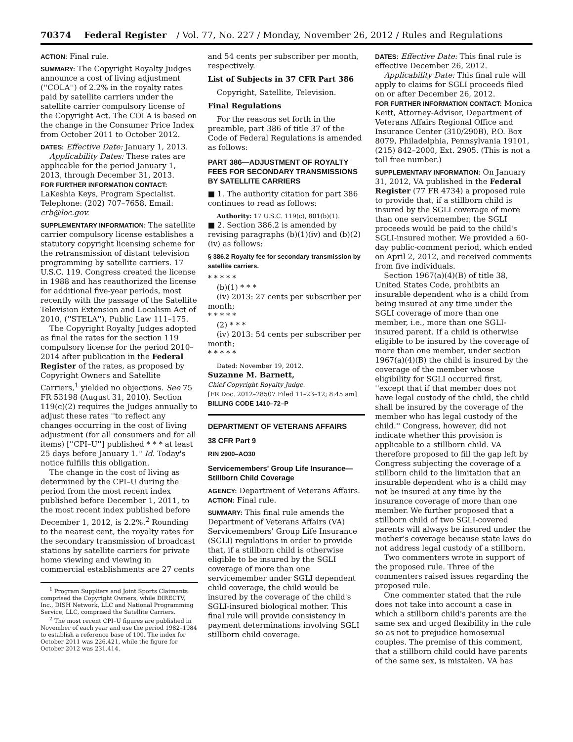70374 Federal Register / Vol. 77, No. 227 / Monday, November 26, 2012 / Rules and Regulations
ACTION: Final rule.
SUMMARY: The Copyright Royalty Judges announce a cost of living adjustment (''COLA'') of 2.2% in the royalty rates paid by satellite carriers under the satellite carrier compulsory license of the Copyright Act. The COLA is based on the change in the Consumer Price Index from October 2011 to October 2012.
DATES: Effective Date: January 1, 2013.
Applicability Dates: These rates are applicable for the period January 1, 2013, through December 31, 2013.
FOR FURTHER INFORMATION CONTACT: LaKeshia Keys, Program Specialist. Telephone: (202) 707–7658. Email: crb@loc.gov.
SUPPLEMENTARY INFORMATION: The satellite carrier compulsory license establishes a statutory copyright licensing scheme for the retransmission of distant television programming by satellite carriers. 17 U.S.C. 119. Congress created the license in 1988 and has reauthorized the license for additional five-year periods, most recently with the passage of the Satellite Television Extension and Localism Act of 2010, (''STELA''), Public Law 111–175.
The Copyright Royalty Judges adopted as final the rates for the section 119 compulsory license for the period 2010–2014 after publication in the Federal Register of the rates, as proposed by Copyright Owners and Satellite Carriers,<sup>1</sup> yielded no objections. See 75 FR 53198 (August 31, 2010). Section 119(c)(2) requires the Judges annually to adjust these rates ''to reflect any changes occurring in the cost of living adjustment (for all consumers and for all items) [''CPI–U''] published * * * at least 25 days before January 1.'' Id. Today's notice fulfills this obligation.
The change in the cost of living as determined by the CPI–U during the period from the most recent index published before December 1, 2011, to the most recent index published before December 1, 2012, is 2.2%.<sup>2</sup> Rounding to the nearest cent, the royalty rates for the secondary transmission of broadcast stations by satellite carriers for private home viewing and viewing in commercial establishments are 27 cents
<sup>1</sup> Program Suppliers and Joint Sports Claimants comprised the Copyright Owners, while DIRECTV, Inc., DISH Network, LLC and National Programming Service, LLC, comprised the Satellite Carriers.
<sup>2</sup> The most recent CPI–U figures are published in November of each year and use the period 1982–1984 to establish a reference base of 100. The index for October 2011 was 226.421, while the figure for October 2012 was 231.414.
and 54 cents per subscriber per month, respectively.
List of Subjects in 37 CFR Part 386
Copyright, Satellite, Television.
Final Regulations
For the reasons set forth in the preamble, part 386 of title 37 of the Code of Federal Regulations is amended as follows:
PART 386—ADJUSTMENT OF ROYALTY FEES FOR SECONDARY TRANSMISSIONS BY SATELLITE CARRIERS
■ 1. The authority citation for part 386 continues to read as follows:
Authority: 17 U.S.C. 119(c), 801(b)(1).
■ 2. Section 386.2 is amended by revising paragraphs (b)(1)(iv) and (b)(2)(iv) as follows:
§ 386.2 Royalty fee for secondary transmission by satellite carriers.
* * * * *
(b)(1) * * *
(iv) 2013: 27 cents per subscriber per month;
* * * * *
(2) * * *
(iv) 2013: 54 cents per subscriber per month;
* * * * *
Dated: November 19, 2012.
Suzanne M. Barnett,
Chief Copyright Royalty Judge.
[FR Doc. 2012–28507 Filed 11–23–12; 8:45 am]
BILLING CODE 1410–72–P
DEPARTMENT OF VETERANS AFFAIRS
38 CFR Part 9
RIN 2900–AO30
Servicemembers' Group Life Insurance—Stillborn Child Coverage
AGENCY: Department of Veterans Affairs.
ACTION: Final rule.
SUMMARY: This final rule amends the Department of Veterans Affairs (VA) Servicemembers' Group Life Insurance (SGLI) regulations in order to provide that, if a stillborn child is otherwise eligible to be insured by the SGLI coverage of more than one servicemember under SGLI dependent child coverage, the child would be insured by the coverage of the child's SGLI-insured biological mother. This final rule will provide consistency in payment determinations involving SGLI stillborn child coverage.
DATES: Effective Date: This final rule is effective December 26, 2012.
Applicability Date: This final rule will apply to claims for SGLI proceeds filed on or after December 26, 2012.
FOR FURTHER INFORMATION CONTACT: Monica Keitt, Attorney-Advisor, Department of Veterans Affairs Regional Office and Insurance Center (310/290B), P.O. Box 8079, Philadelphia, Pennsylvania 19101, (215) 842–2000, Ext. 2905. (This is not a toll free number.)
SUPPLEMENTARY INFORMATION: On January 31, 2012, VA published in the Federal Register (77 FR 4734) a proposed rule to provide that, if a stillborn child is insured by the SGLI coverage of more than one servicemember, the SGLI proceeds would be paid to the child's SGLI-insured mother. We provided a 60-day public-comment period, which ended on April 2, 2012, and received comments from five individuals.
Section 1967(a)(4)(B) of title 38, United States Code, prohibits an insurable dependent who is a child from being insured at any time under the SGLI coverage of more than one member, i.e., more than one SGLI-insured parent. If a child is otherwise eligible to be insured by the coverage of more than one member, under section 1967(a)(4)(B) the child is insured by the coverage of the member whose eligibility for SGLI occurred first, ''except that if that member does not have legal custody of the child, the child shall be insured by the coverage of the member who has legal custody of the child.'' Congress, however, did not indicate whether this provision is applicable to a stillborn child. VA therefore proposed to fill the gap left by Congress subjecting the coverage of a stillborn child to the limitation that an insurable dependent who is a child may not be insured at any time by the insurance coverage of more than one member. We further proposed that a stillborn child of two SGLI-covered parents will always be insured under the mother's coverage because state laws do not address legal custody of a stillborn.
Two commenters wrote in support of the proposed rule. Three of the commenters raised issues regarding the proposed rule.
One commenter stated that the rule does not take into account a case in which a stillborn child's parents are the same sex and urged flexibility in the rule so as not to prejudice homosexual couples. The premise of this comment, that a stillborn child could have parents of the same sex, is mistaken. VA has